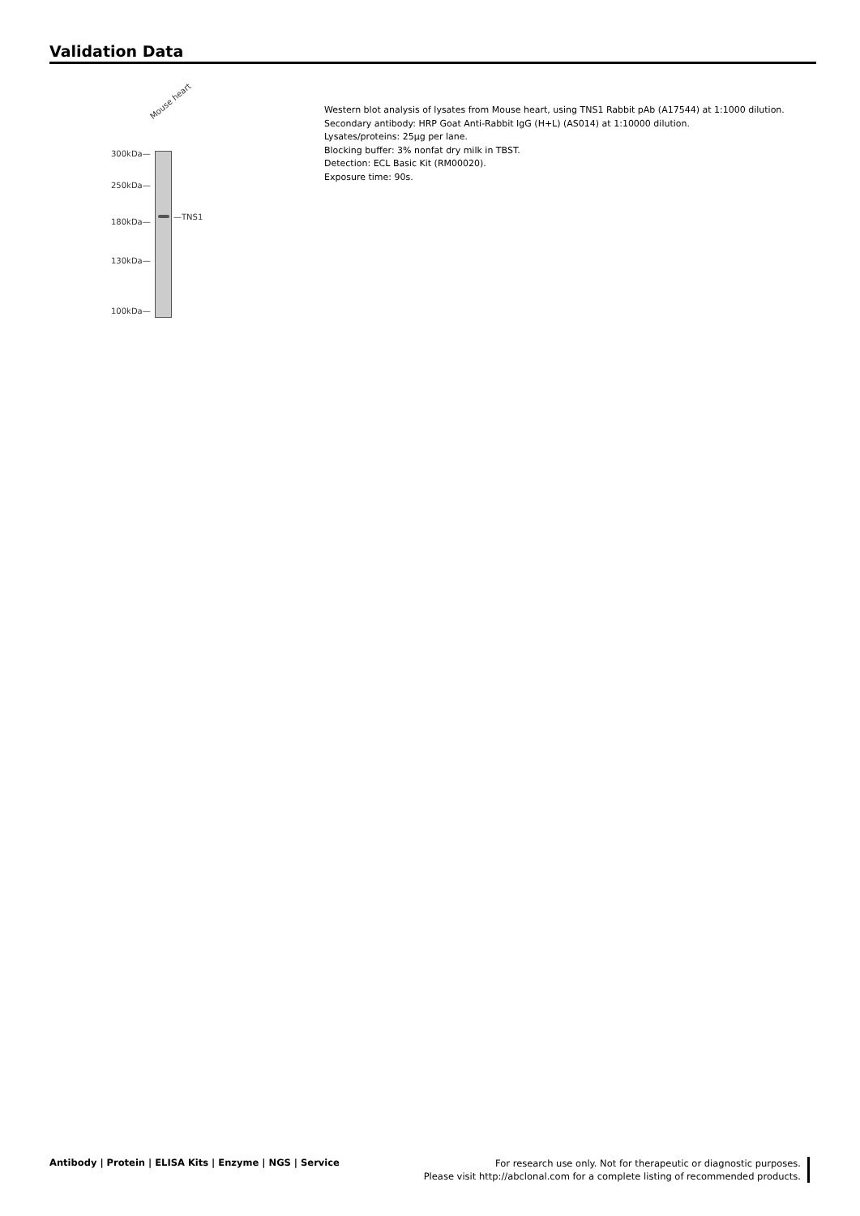Validation Data
Mouse heart
300kDa—
250kDa—
180kDa—
130kDa—
100kDa—
—TNS1
Western blot analysis of lysates from Mouse heart, using TNS1 Rabbit pAb (A17544) at 1:1000 dilution.
Secondary antibody: HRP Goat Anti-Rabbit IgG (H+L) (AS014) at 1:10000 dilution.
Lysates/proteins: 25μg per lane.
Blocking buffer: 3% nonfat dry milk in TBST.
Detection: ECL Basic Kit (RM00020).
Exposure time: 90s.
Antibody | Protein | ELISA Kits | Enzyme | NGS | Service
For research use only. Not for therapeutic or diagnostic purposes.
Please visit http://abclonal.com for a complete listing of recommended products.